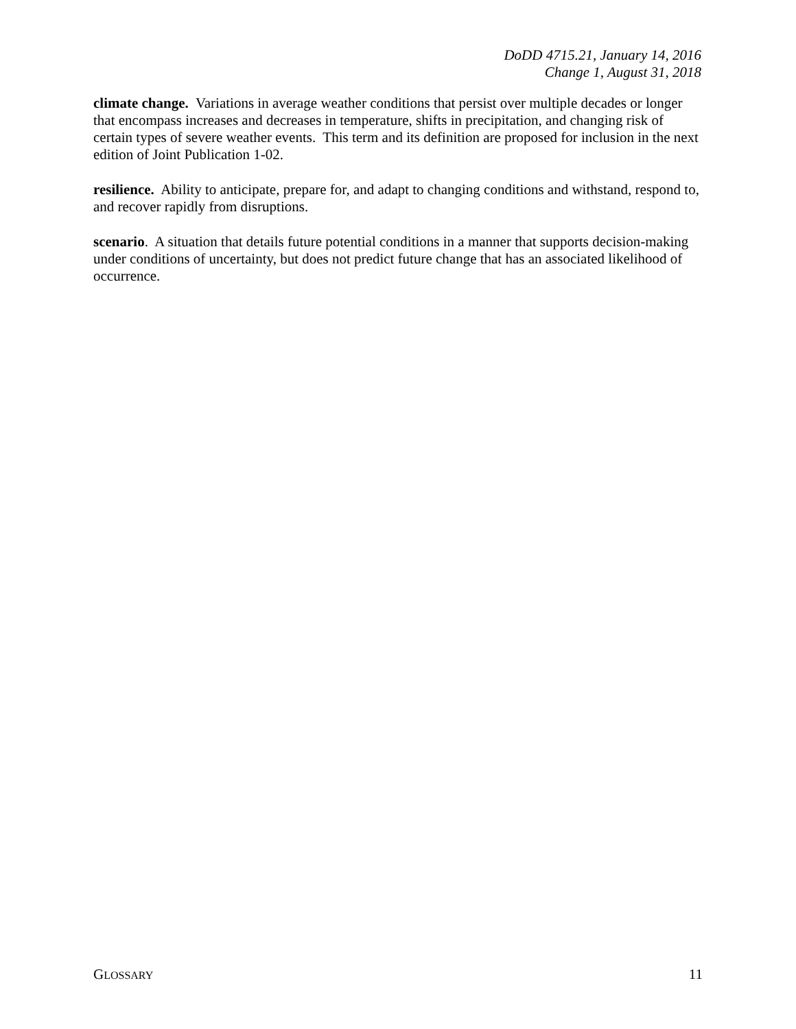DoDD 4715.21, January 14, 2016
Change 1, August 31, 2018
climate change. Variations in average weather conditions that persist over multiple decades or longer that encompass increases and decreases in temperature, shifts in precipitation, and changing risk of certain types of severe weather events. This term and its definition are proposed for inclusion in the next edition of Joint Publication 1-02.
resilience. Ability to anticipate, prepare for, and adapt to changing conditions and withstand, respond to, and recover rapidly from disruptions.
scenario. A situation that details future potential conditions in a manner that supports decision-making under conditions of uncertainty, but does not predict future change that has an associated likelihood of occurrence.
GLOSSARY 11